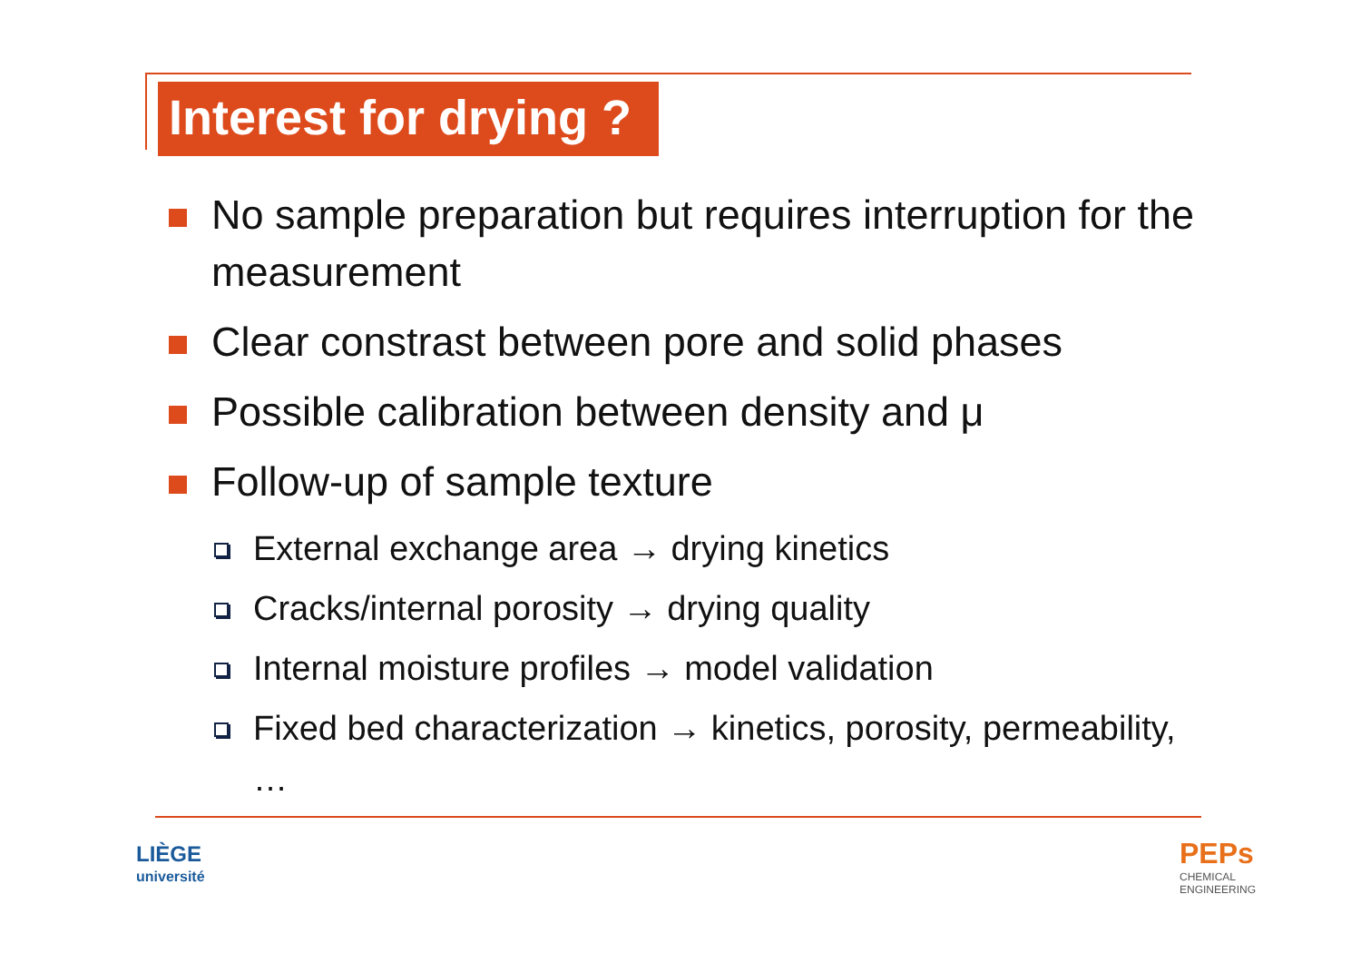Interest for drying ?
No sample preparation but requires interruption for the measurement
Clear constrast between pore and solid phases
Possible calibration between density and μ
Follow-up of sample texture
External exchange area → drying kinetics
Cracks/internal porosity → drying quality
Internal moisture profiles → model validation
Fixed bed characterization → kinetics, porosity, permeability, …
LIÈGE
université
PEPs
CHEMICAL
ENGINEERING